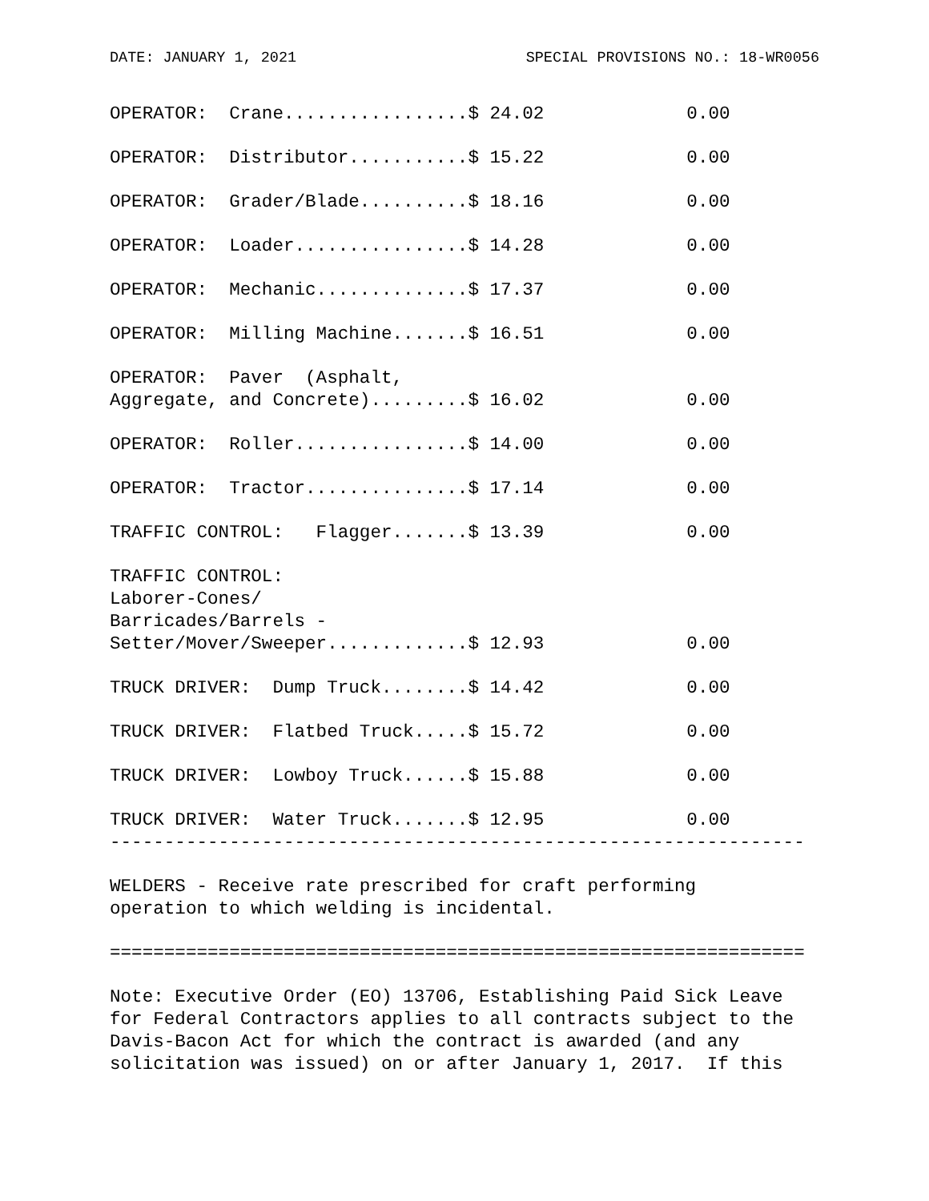DATE: JANUARY 1, 2021 SPECIAL PROVISIONS NO.: 18-WR0056
| OPERATOR: Crane.................$ 24.02 | 0.00 |
| OPERATOR: Distributor...........$ 15.22 | 0.00 |
| OPERATOR: Grader/Blade..........$ 18.16 | 0.00 |
| OPERATOR: Loader................$ 14.28 | 0.00 |
| OPERATOR: Mechanic..............$ 17.37 | 0.00 |
| OPERATOR: Milling Machine.......$ 16.51 | 0.00 |
| OPERATOR: Paver (Asphalt, Aggregate, and Concrete).........$ 16.02 | 0.00 |
| OPERATOR: Roller................$ 14.00 | 0.00 |
| OPERATOR: Tractor...............$ 17.14 | 0.00 |
| TRAFFIC CONTROL: Flagger.......$ 13.39 | 0.00 |
| TRAFFIC CONTROL: Laborer-Cones/ Barricades/Barrels - Setter/Mover/Sweeper.............$ 12.93 | 0.00 |
| TRUCK DRIVER: Dump Truck........$ 14.42 | 0.00 |
| TRUCK DRIVER: Flatbed Truck.....$ 15.72 | 0.00 |
| TRUCK DRIVER: Lowboy Truck......$ 15.88 | 0.00 |
| TRUCK DRIVER: Water Truck.......$ 12.95 | 0.00 |
----------------------------------------------------------------
WELDERS - Receive rate prescribed for craft performing operation to which welding is incidental.
================================================================
Note: Executive Order (EO) 13706, Establishing Paid Sick Leave for Federal Contractors applies to all contracts subject to the Davis-Bacon Act for which the contract is awarded (and any solicitation was issued) on or after January 1, 2017. If this